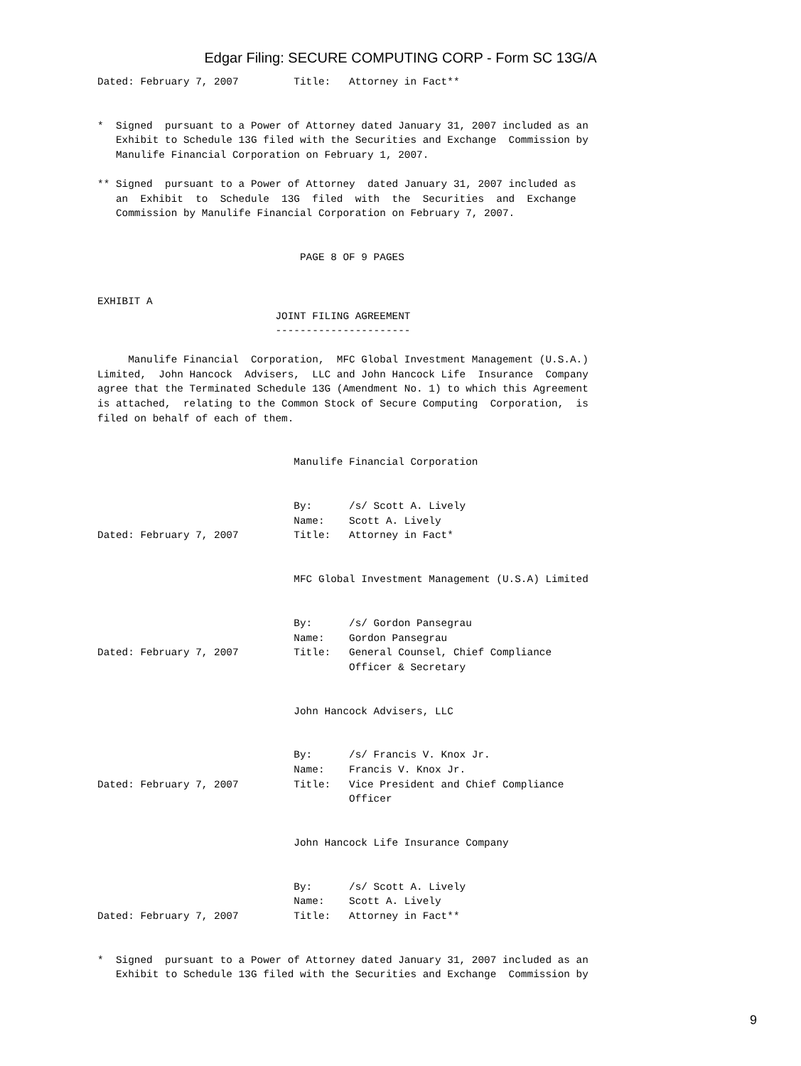Edgar Filing: SECURE COMPUTING CORP - Form SC 13G/A
Dated: February 7, 2007         Title:   Attorney in Fact**


*  Signed  pursuant to a Power of Attorney dated January 31, 2007 included as an
   Exhibit to Schedule 13G filed with the Securities and Exchange  Commission by
   Manulife Financial Corporation on February 1, 2007.

** Signed  pursuant to a Power of Attorney  dated January 31, 2007 included as
   an  Exhibit  to  Schedule  13G  filed  with  the  Securities  and  Exchange
   Commission by Manulife Financial Corporation on February 7, 2007.


                                 PAGE 8 OF 9 PAGES


EXHIBIT A
                             JOINT FILING AGREEMENT
                             ----------------------

     Manulife Financial  Corporation,  MFC Global Investment Management (U.S.A.)
Limited,  John Hancock  Advisers,  LLC and John Hancock Life  Insurance  Company
agree that the Terminated Schedule 13G (Amendment No. 1) to which this Agreement
is attached,  relating to the Common Stock of Secure Computing  Corporation,  is
filed on behalf of each of them.


                                Manulife Financial Corporation


                                By:      /s/ Scott A. Lively
                                Name:    Scott A. Lively
Dated: February 7, 2007         Title:   Attorney in Fact*


                                MFC Global Investment Management (U.S.A) Limited


                                By:      /s/ Gordon Pansegrau
                                Name:    Gordon Pansegrau
Dated: February 7, 2007         Title:   General Counsel, Chief Compliance
                                         Officer & Secretary


                                John Hancock Advisers, LLC


                                By:      /s/ Francis V. Knox Jr.
                                Name:    Francis V. Knox Jr.
Dated: February 7, 2007         Title:   Vice President and Chief Compliance
                                         Officer


                                John Hancock Life Insurance Company


                                By:      /s/ Scott A. Lively
                                Name:    Scott A. Lively
Dated: February 7, 2007         Title:   Attorney in Fact**


*  Signed  pursuant to a Power of Attorney dated January 31, 2007 included as an
   Exhibit to Schedule 13G filed with the Securities and Exchange  Commission by
9